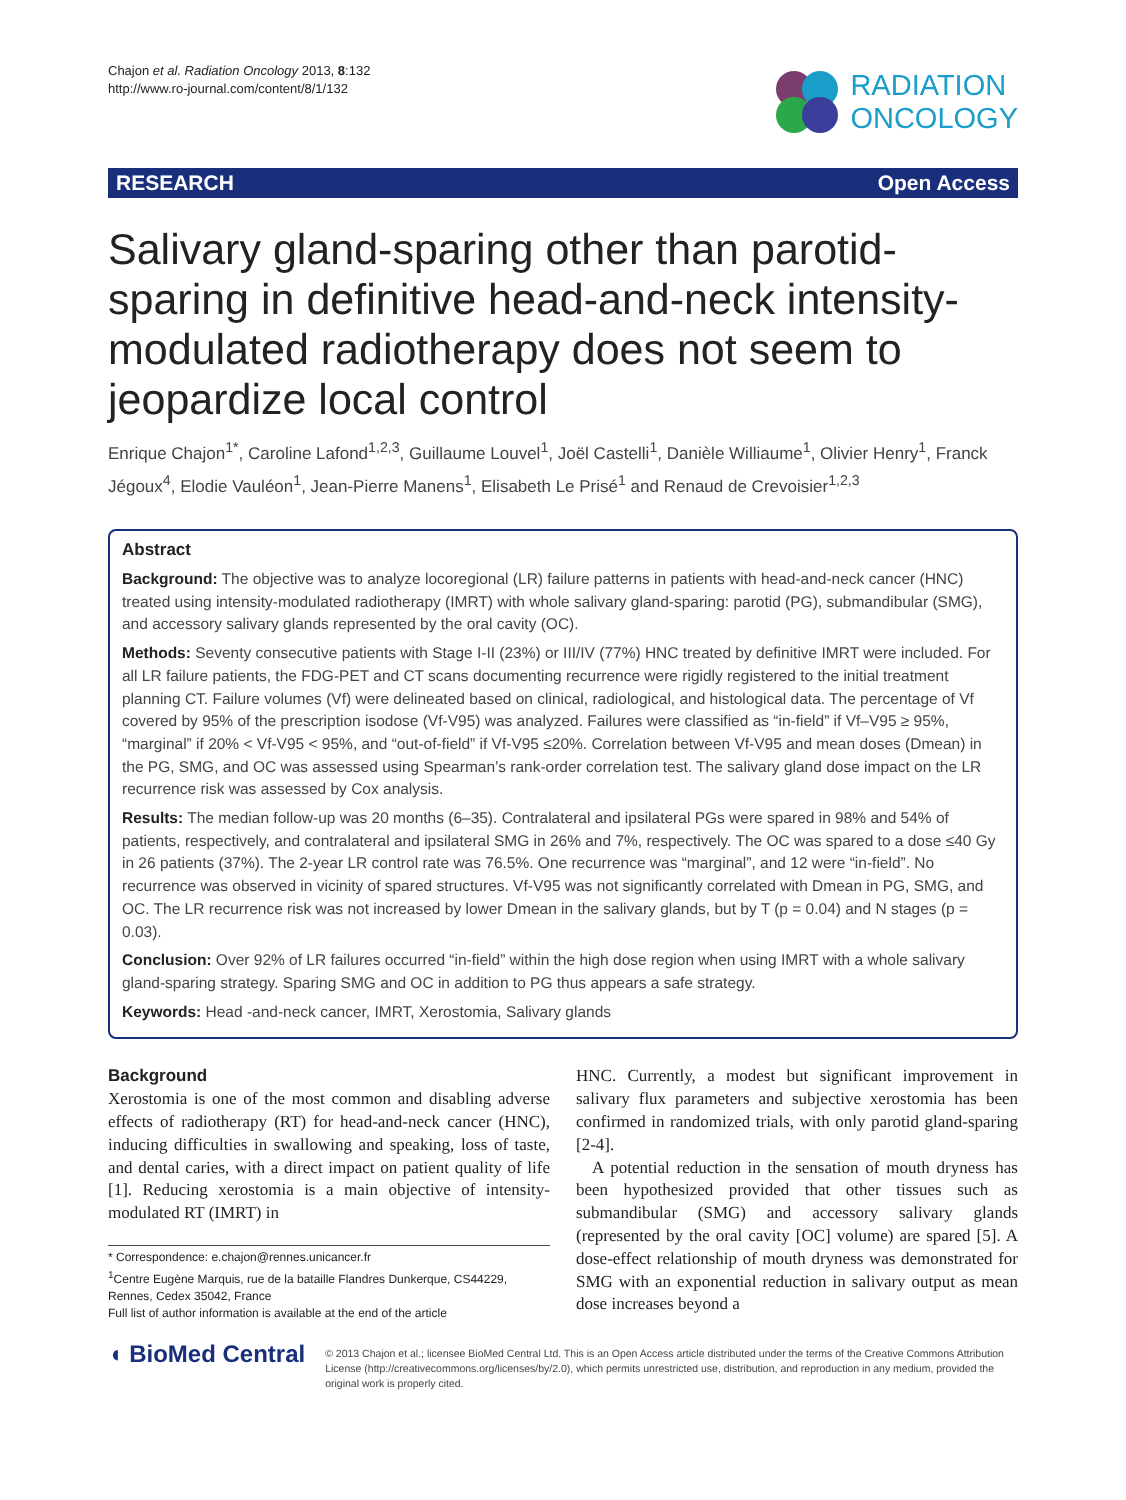Chajon et al. Radiation Oncology 2013, 8:132
http://www.ro-journal.com/content/8/1/132
RADIATION
ONCOLOGY
RESEARCH Open Access
Salivary gland-sparing other than parotid-sparing in definitive head-and-neck intensity-modulated radiotherapy does not seem to jeopardize local control
Enrique Chajon<sup>1*</sup>, Caroline Lafond<sup>1,2,3</sup>, Guillaume Louvel<sup>1</sup>, Joël Castelli<sup>1</sup>, Danièle Williaume<sup>1</sup>, Olivier Henry<sup>1</sup>, Franck Jégoux<sup>4</sup>, Elodie Vauléon<sup>1</sup>, Jean-Pierre Manens<sup>1</sup>, Elisabeth Le Prisé<sup>1</sup> and Renaud de Crevoisier<sup>1,2,3</sup>
Abstract
Background: The objective was to analyze locoregional (LR) failure patterns in patients with head-and-neck cancer (HNC) treated using intensity-modulated radiotherapy (IMRT) with whole salivary gland-sparing: parotid (PG), submandibular (SMG), and accessory salivary glands represented by the oral cavity (OC).
Methods: Seventy consecutive patients with Stage I-II (23%) or III/IV (77%) HNC treated by definitive IMRT were included. For all LR failure patients, the FDG-PET and CT scans documenting recurrence were rigidly registered to the initial treatment planning CT. Failure volumes (Vf) were delineated based on clinical, radiological, and histological data. The percentage of Vf covered by 95% of the prescription isodose (Vf-V95) was analyzed. Failures were classified as “in-field” if Vf–V95 ≥ 95%, “marginal” if 20% < Vf-V95 < 95%, and “out-of-field” if Vf-V95 ≤20%. Correlation between Vf-V95 and mean doses (Dmean) in the PG, SMG, and OC was assessed using Spearman’s rank-order correlation test. The salivary gland dose impact on the LR recurrence risk was assessed by Cox analysis.
Results: The median follow-up was 20 months (6–35). Contralateral and ipsilateral PGs were spared in 98% and 54% of patients, respectively, and contralateral and ipsilateral SMG in 26% and 7%, respectively. The OC was spared to a dose ≤40 Gy in 26 patients (37%). The 2-year LR control rate was 76.5%. One recurrence was “marginal”, and 12 were “in-field”. No recurrence was observed in vicinity of spared structures. Vf-V95 was not significantly correlated with Dmean in PG, SMG, and OC. The LR recurrence risk was not increased by lower Dmean in the salivary glands, but by T (p = 0.04) and N stages (p = 0.03).
Conclusion: Over 92% of LR failures occurred “in-field” within the high dose region when using IMRT with a whole salivary gland-sparing strategy. Sparing SMG and OC in addition to PG thus appears a safe strategy.
Keywords: Head -and-neck cancer, IMRT, Xerostomia, Salivary glands
Background
Xerostomia is one of the most common and disabling adverse effects of radiotherapy (RT) for head-and-neck cancer (HNC), inducing difficulties in swallowing and speaking, loss of taste, and dental caries, with a direct impact on patient quality of life [1]. Reducing xerostomia is a main objective of intensity-modulated RT (IMRT) in
* Correspondence: e.chajon@rennes.unicancer.fr
<sup>1</sup> Centre Eugène Marquis, rue de la bataille Flandres Dunkerque, CS44229, Rennes, Cedex 35042, France
Full list of author information is available at the end of the article
HNC. Currently, a modest but significant improvement in salivary flux parameters and subjective xerostomia has been confirmed in randomized trials, with only parotid gland-sparing [2-4].
A potential reduction in the sensation of mouth dryness has been hypothesized provided that other tissues such as submandibular (SMG) and accessory salivary glands (represented by the oral cavity [OC] volume) are spared [5]. A dose-effect relationship of mouth dryness was demonstrated for SMG with an exponential reduction in salivary output as mean dose increases beyond a
◖ BioMed Central
© 2013 Chajon et al.; licensee BioMed Central Ltd. This is an Open Access article distributed under the terms of the Creative Commons Attribution License (http://creativecommons.org/licenses/by/2.0), which permits unrestricted use, distribution, and reproduction in any medium, provided the original work is properly cited.